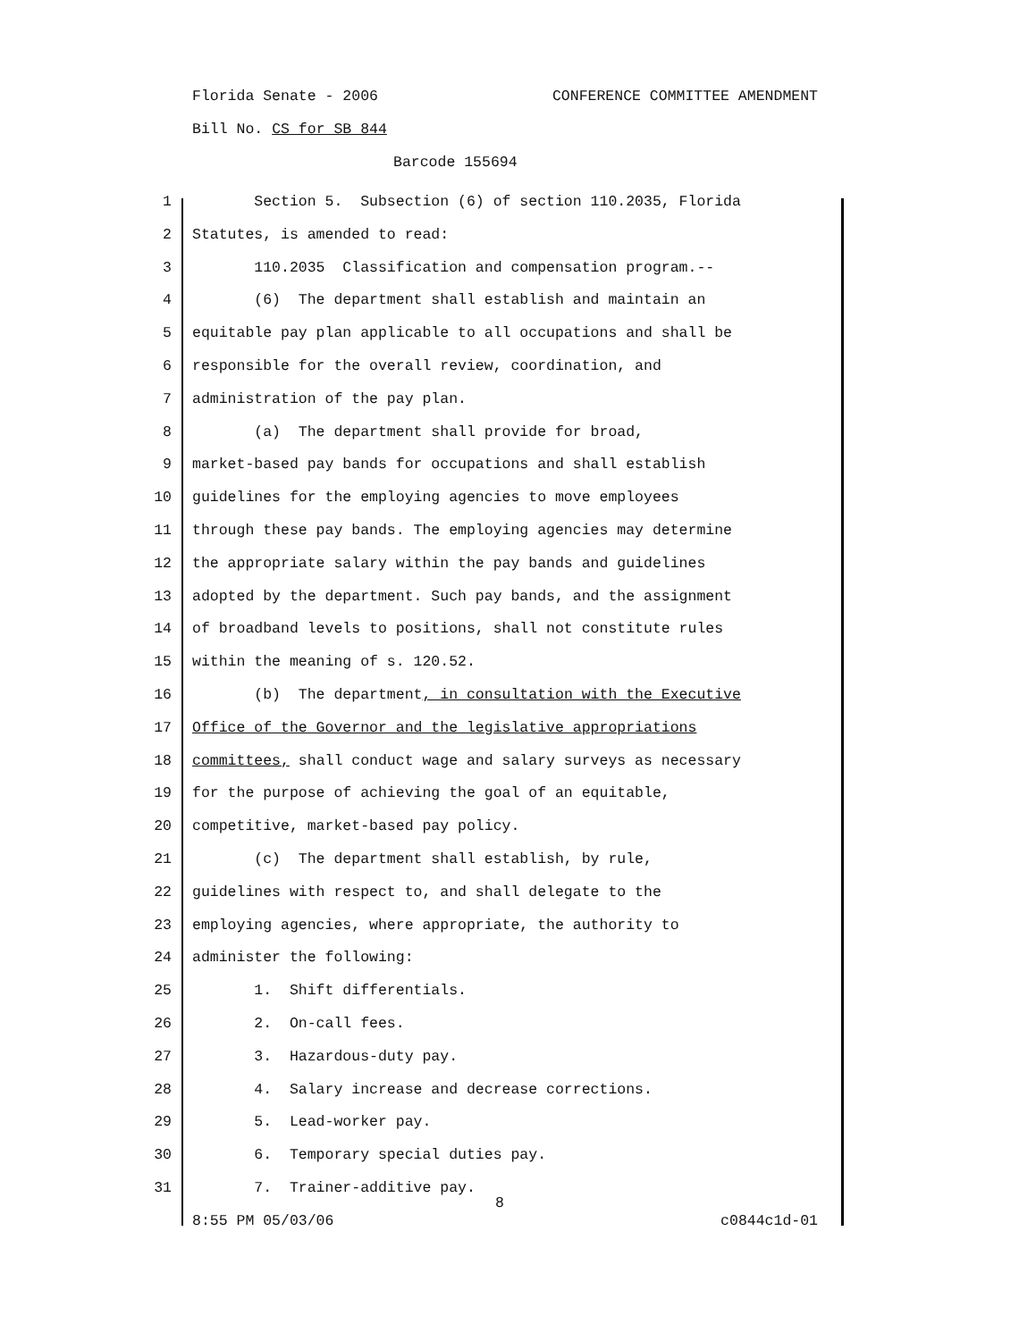Florida Senate - 2006 CONFERENCE COMMITTEE AMENDMENT
Bill No. CS for SB 844
Barcode 155694
1 Section 5. Subsection (6) of section 110.2035, Florida
2 Statutes, is amended to read:
3 110.2035 Classification and compensation program.--
4 (6) The department shall establish and maintain an
5 equitable pay plan applicable to all occupations and shall be
6 responsible for the overall review, coordination, and
7 administration of the pay plan.
8 (a) The department shall provide for broad,
9 market-based pay bands for occupations and shall establish
10 guidelines for the employing agencies to move employees
11 through these pay bands. The employing agencies may determine
12 the appropriate salary within the pay bands and guidelines
13 adopted by the department. Such pay bands, and the assignment
14 of broadband levels to positions, shall not constitute rules
15 within the meaning of s. 120.52.
16 (b) The department, in consultation with the Executive
17 Office of the Governor and the legislative appropriations
18 committees, shall conduct wage and salary surveys as necessary
19 for the purpose of achieving the goal of an equitable,
20 competitive, market-based pay policy.
21 (c) The department shall establish, by rule,
22 guidelines with respect to, and shall delegate to the
23 employing agencies, where appropriate, the authority to
24 administer the following:
25 1. Shift differentials.
26 2. On-call fees.
27 3. Hazardous-duty pay.
28 4. Salary increase and decrease corrections.
29 5. Lead-worker pay.
30 6. Temporary special duties pay.
31 7. Trainer-additive pay.
8
8:55 PM 05/03/06 c0844c1d-01